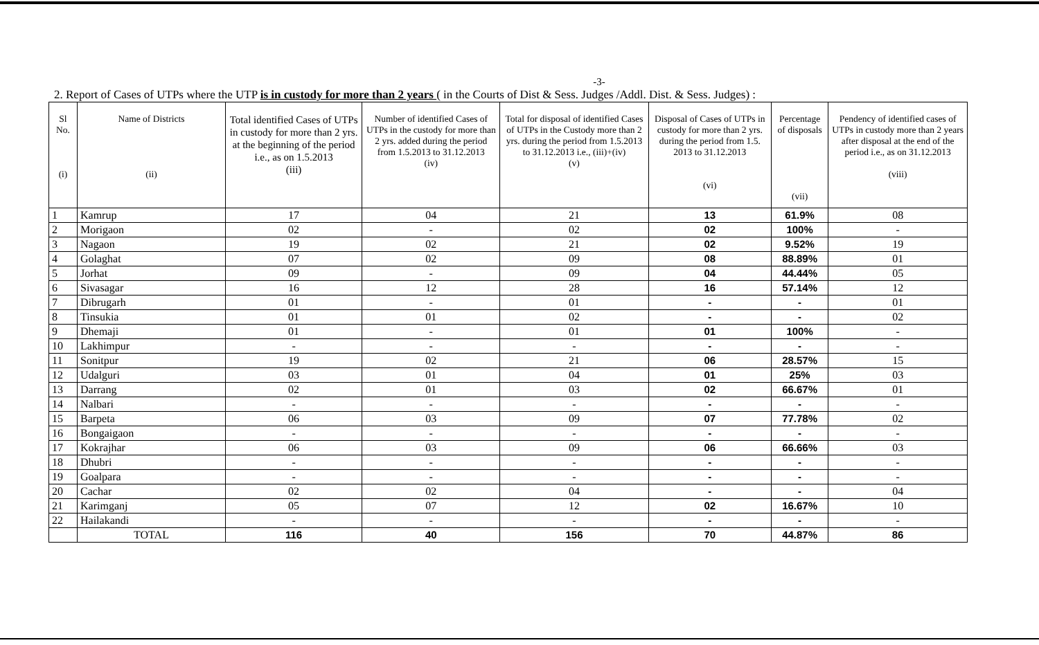-3-
2. Report of Cases of UTPs where the UTP is in custody for more than 2 years ( in the Courts of Dist & Sess. Judges /Addl. Dist. & Sess. Judges) :
| Sl No. (i) | Name of Districts (ii) | Total identified Cases of UTPs in custody for more than 2 yrs. at the beginning of the period i.e., as on 1.5.2013 (iii) | Number of identified Cases of UTPs in the custody for more than 2 yrs. added during the period from 1.5.2013 to 31.12.2013 (iv) | Total for disposal of identified Cases of UTPs in the Custody more than 2 yrs. during the period from 1.5.2013 to 31.12.2013 i.e., (iii)+(iv) (v) | Disposal of Cases of UTPs in custody for more than 2 yrs. during the period from 1.5. 2013 to 31.12.2013 (vi) | Percentage of disposals (vii) | Pendency of identified cases of UTPs in custody more than 2 years after disposal at the end of the period i.e., as on 31.12.2013 (viii) |
| --- | --- | --- | --- | --- | --- | --- | --- |
| 1 | Kamrup | 17 | 04 | 21 | 13 | 61.9% | 08 |
| 2 | Morigaon | 02 | - | 02 | 02 | 100% | - |
| 3 | Nagaon | 19 | 02 | 21 | 02 | 9.52% | 19 |
| 4 | Golaghat | 07 | 02 | 09 | 08 | 88.89% | 01 |
| 5 | Jorhat | 09 | - | 09 | 04 | 44.44% | 05 |
| 6 | Sivasagar | 16 | 12 | 28 | 16 | 57.14% | 12 |
| 7 | Dibrugarh | 01 | - | 01 | - | - | 01 |
| 8 | Tinsukia | 01 | 01 | 02 | - | - | 02 |
| 9 | Dhemaji | 01 | - | 01 | 01 | 100% | - |
| 10 | Lakhimpur | - | - | - | - | - | - |
| 11 | Sonitpur | 19 | 02 | 21 | 06 | 28.57% | 15 |
| 12 | Udalguri | 03 | 01 | 04 | 01 | 25% | 03 |
| 13 | Darrang | 02 | 01 | 03 | 02 | 66.67% | 01 |
| 14 | Nalbari | - | - | - | - | - | - |
| 15 | Barpeta | 06 | 03 | 09 | 07 | 77.78% | 02 |
| 16 | Bongaigaon | - | - | - | - | - | - |
| 17 | Kokrajhar | 06 | 03 | 09 | 06 | 66.66% | 03 |
| 18 | Dhubri | - | - | - | - | - | - |
| 19 | Goalpara | - | - | - | - | - | - |
| 20 | Cachar | 02 | 02 | 04 | - | - | 04 |
| 21 | Karimganj | 05 | 07 | 12 | 02 | 16.67% | 10 |
| 22 | Hailakandi | - | - | - | - | - | - |
| | TOTAL | 116 | 40 | 156 | 70 | 44.87% | 86 |